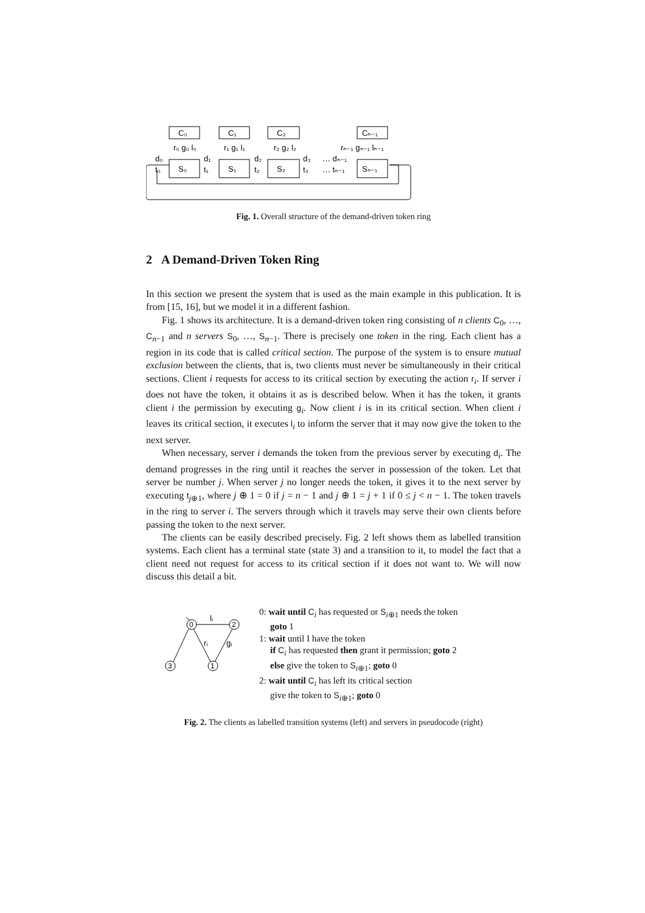C₀
C₁
C₂
Cₙ₋₁
S₀
S₁
S₂
Sₙ₋₁
r₀ g₀ l₀
r₁ g₁ l₁
r₂ g₂ l₂
rₙ₋₁ gₙ₋₁ lₙ₋₁
d₀
d₁
d₂
d₃
… dₙ₋₁
t₀
t₁
t₂
t₃
… tₙ₋₁
Fig. 1. Overall structure of the demand-driven token ring
2 A Demand-Driven Token Ring
In this section we present the system that is used as the main example in this publication. It is from [15, 16], but we model it in a different fashion.
Fig. 1 shows its architecture. It is a demand-driven token ring consisting of n clients C<sub>0</sub>, …, C<sub>n−1</sub> and n servers S<sub>0</sub>, …, S<sub>n−1</sub>. There is precisely one token in the ring. Each client has a region in its code that is called critical section. The purpose of the system is to ensure mutual exclusion between the clients, that is, two clients must never be simultaneously in their critical sections. Client i requests for access to its critical section by executing the action r<sub>i</sub>. If server i does not have the token, it obtains it as is described below. When it has the token, it grants client i the permission by executing g<sub>i</sub>. Now client i is in its critical section. When client i leaves its critical section, it executes l<sub>i</sub> to inform the server that it may now give the token to the next server.
When necessary, server i demands the token from the previous server by executing d<sub>i</sub>. The demand progresses in the ring until it reaches the server in possession of the token. Let that server be number j. When server j no longer needs the token, it gives it to the next server by executing t<sub>j⊕1</sub>, where j ⊕ 1 = 0 if j = n − 1 and j ⊕ 1 = j + 1 if 0 ≤ j < n − 1. The token travels in the ring to server i. The servers through which it travels may serve their own clients before passing the token to the next server.
The clients can be easily described precisely. Fig. 2 left shows them as labelled transition systems. Each client has a terminal state (state 3) and a transition to it, to model the fact that a client need not request for access to its critical section if it does not want to. We will now discuss this detail a bit.
0
2
3
1
lᵢ
rᵢ
gᵢ
0: wait until C<sub>i</sub> has requested or S<sub>i⊕1</sub> needs the token
goto 1
1: wait until I have the token
if C<sub>i</sub> has requested then grant it permission; goto 2
else give the token to S<sub>i⊕1</sub>; goto 0
2: wait until C<sub>i</sub> has left its critical section
give the token to S<sub>i⊕1</sub>; goto 0
Fig. 2. The clients as labelled transition systems (left) and servers in pseudocode (right)